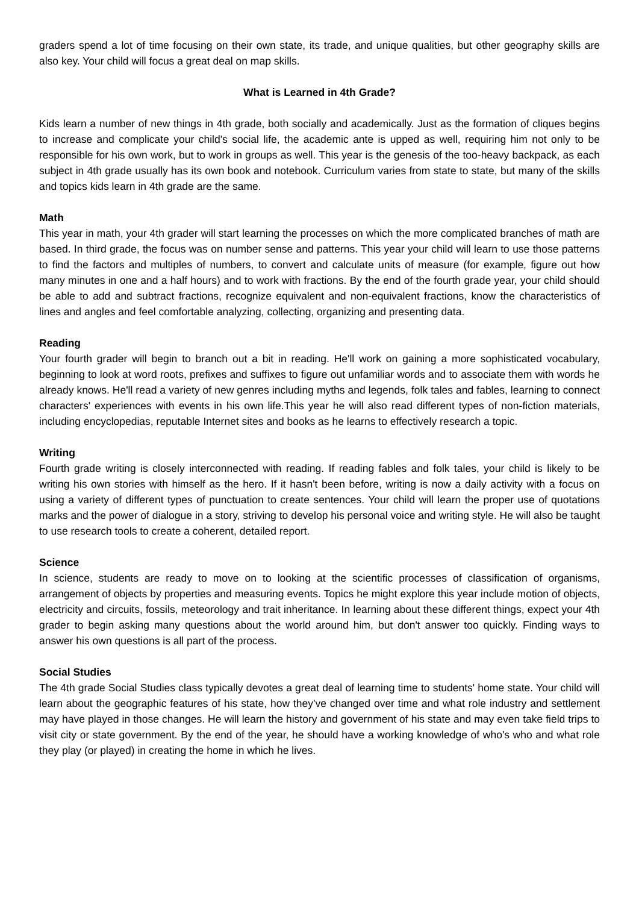graders spend a lot of time focusing on their own state, its trade, and unique qualities, but other geography skills are also key. Your child will focus a great deal on map skills.
What is Learned in 4th Grade?
Kids learn a number of new things in 4th grade, both socially and academically. Just as the formation of cliques begins to increase and complicate your child's social life, the academic ante is upped as well, requiring him not only to be responsible for his own work, but to work in groups as well. This year is the genesis of the too-heavy backpack, as each subject in 4th grade usually has its own book and notebook. Curriculum varies from state to state, but many of the skills and topics kids learn in 4th grade are the same.
Math
This year in math, your 4th grader will start learning the processes on which the more complicated branches of math are based. In third grade, the focus was on number sense and patterns. This year your child will learn to use those patterns to find the factors and multiples of numbers, to convert and calculate units of measure (for example, figure out how many minutes in one and a half hours) and to work with fractions. By the end of the fourth grade year, your child should be able to add and subtract fractions, recognize equivalent and non-equivalent fractions, know the characteristics of lines and angles and feel comfortable analyzing, collecting, organizing and presenting data.
Reading
Your fourth grader will begin to branch out a bit in reading. He'll work on gaining a more sophisticated vocabulary, beginning to look at word roots, prefixes and suffixes to figure out unfamiliar words and to associate them with words he already knows. He'll read a variety of new genres including myths and legends, folk tales and fables, learning to connect characters' experiences with events in his own life.This year he will also read different types of non-fiction materials, including encyclopedias, reputable Internet sites and books as he learns to effectively research a topic.
Writing
Fourth grade writing is closely interconnected with reading. If reading fables and folk tales, your child is likely to be writing his own stories with himself as the hero. If it hasn't been before, writing is now a daily activity with a focus on using a variety of different types of punctuation to create sentences. Your child will learn the proper use of quotations marks and the power of dialogue in a story, striving to develop his personal voice and writing style. He will also be taught to use research tools to create a coherent, detailed report.
Science
In science, students are ready to move on to looking at the scientific processes of classification of organisms, arrangement of objects by properties and measuring events. Topics he might explore this year include motion of objects, electricity and circuits, fossils, meteorology and trait inheritance. In learning about these different things, expect your 4th grader to begin asking many questions about the world around him, but don't answer too quickly. Finding ways to answer his own questions is all part of the process.
Social Studies
The 4th grade Social Studies class typically devotes a great deal of learning time to students' home state. Your child will learn about the geographic features of his state, how they've changed over time and what role industry and settlement may have played in those changes. He will learn the history and government of his state and may even take field trips to visit city or state government. By the end of the year, he should have a working knowledge of who's who and what role they play (or played) in creating the home in which he lives.